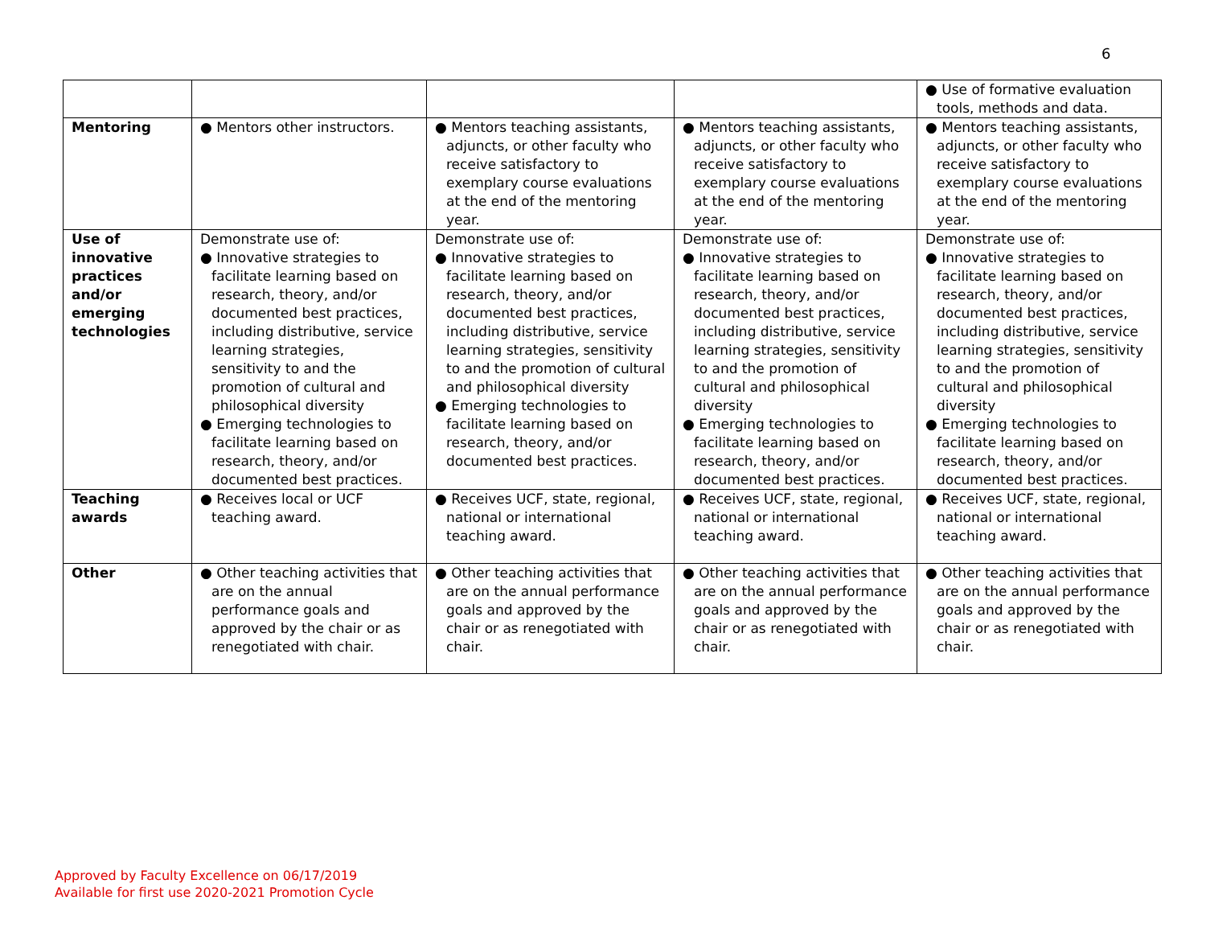6
| | | | | ● Use of formative evaluation tools, methods and data. |
| Mentoring | ● Mentors other instructors. | ● Mentors teaching assistants, adjuncts, or other faculty who receive satisfactory to exemplary course evaluations at the end of the mentoring year. | ● Mentors teaching assistants, adjuncts, or other faculty who receive satisfactory to exemplary course evaluations at the end of the mentoring year. | ● Mentors teaching assistants, adjuncts, or other faculty who receive satisfactory to exemplary course evaluations at the end of the mentoring year. |
| Use of innovative practices and/or emerging technologies | Demonstrate use of: ● Innovative strategies to facilitate learning based on research, theory, and/or documented best practices, including distributive, service learning strategies, sensitivity to and the promotion of cultural and philosophical diversity ● Emerging technologies to facilitate learning based on research, theory, and/or documented best practices. | Demonstrate use of: ● Innovative strategies to facilitate learning based on research, theory, and/or documented best practices, including distributive, service learning strategies, sensitivity to and the promotion of cultural and philosophical diversity ● Emerging technologies to facilitate learning based on research, theory, and/or documented best practices. | Demonstrate use of: ● Innovative strategies to facilitate learning based on research, theory, and/or documented best practices, including distributive, service learning strategies, sensitivity to and the promotion of cultural and philosophical diversity ● Emerging technologies to facilitate learning based on research, theory, and/or documented best practices. | Demonstrate use of: ● Innovative strategies to facilitate learning based on research, theory, and/or documented best practices, including distributive, service learning strategies, sensitivity to and the promotion of cultural and philosophical diversity ● Emerging technologies to facilitate learning based on research, theory, and/or documented best practices. |
| Teaching awards | ● Receives local or UCF teaching award. | ● Receives UCF, state, regional, national or international teaching award. | ● Receives UCF, state, regional, national or international teaching award. | ● Receives UCF, state, regional, national or international teaching award. |
| Other | ● Other teaching activities that are on the annual performance goals and approved by the chair or as renegotiated with chair. | ● Other teaching activities that are on the annual performance goals and approved by the chair or as renegotiated with chair. | ● Other teaching activities that are on the annual performance goals and approved by the chair or as renegotiated with chair. | ● Other teaching activities that are on the annual performance goals and approved by the chair or as renegotiated with chair. |
Approved by Faculty Excellence on 06/17/2019
Available for first use 2020-2021 Promotion Cycle